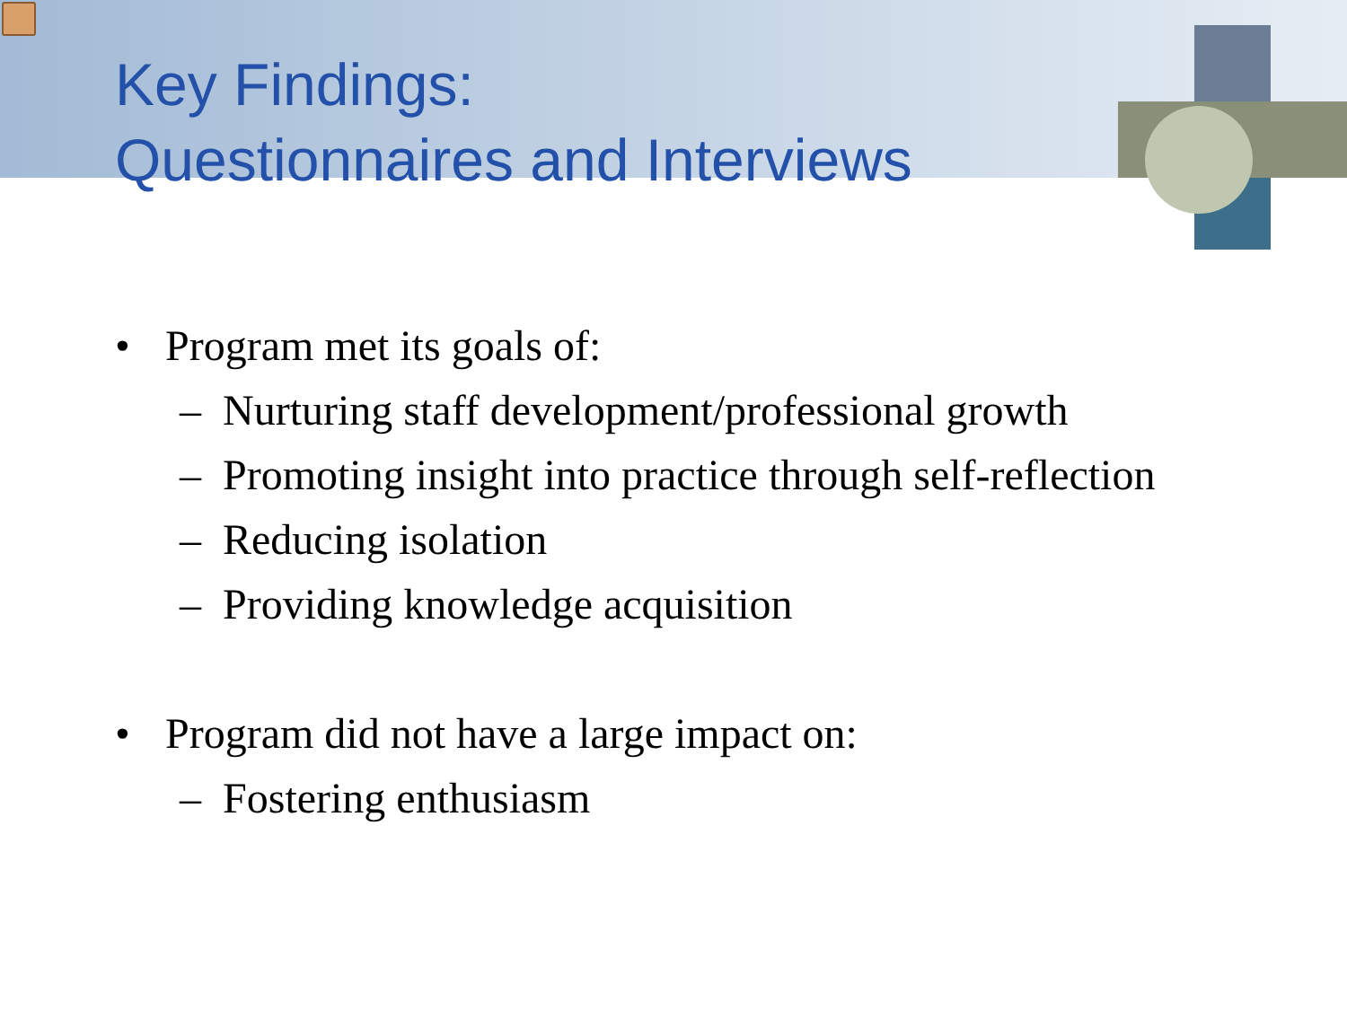Key Findings:
Questionnaires and Interviews
• Program met its goals of:
– Nurturing staff development/professional growth
– Promoting insight into practice through self-reflection
– Reducing isolation
– Providing knowledge acquisition
• Program did not have a large impact on:
– Fostering enthusiasm